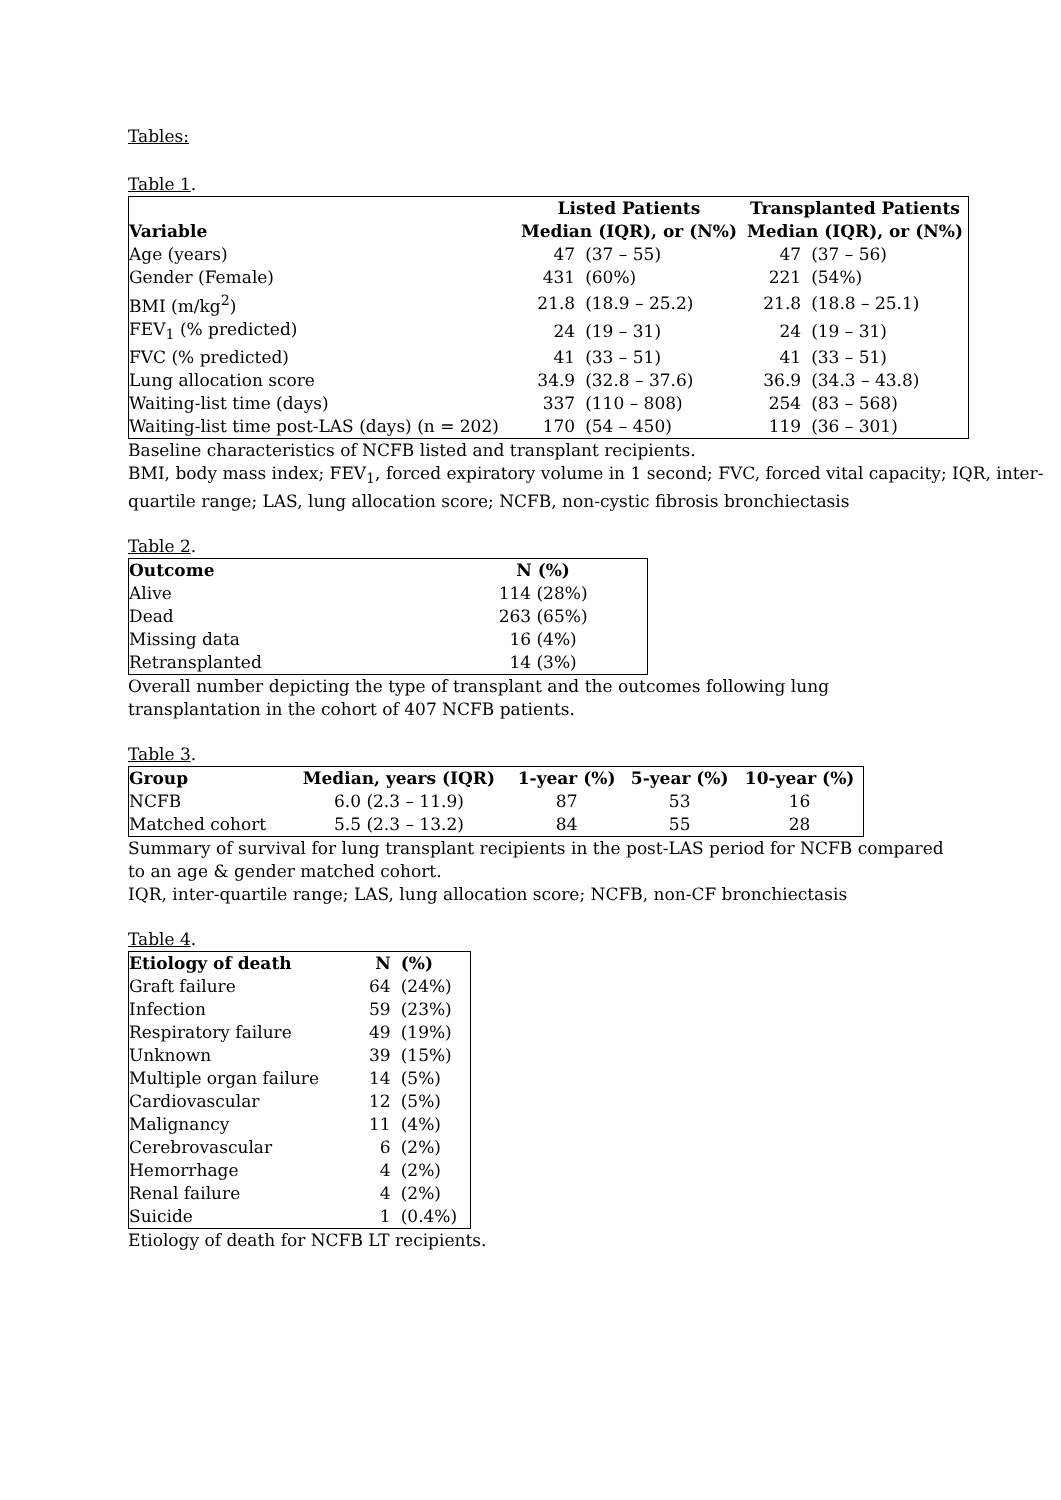Tables:
Table 1.
| | Listed Patients | | Transplanted Patients | |
| --- | --- | --- | --- | --- |
| Variable | Median (IQR), or (N%) | | Median (IQR), or (N%) | |
| Age (years) | 47 | (37 – 55) | 47 | (37 – 56) |
| Gender (Female) | 431 | (60%) | 221 | (54%) |
| BMI (m/kg<sup>2</sup>) | 21.8 | (18.9 – 25.2) | 21.8 | (18.8 – 25.1) |
| FEV<sub>1</sub> (% predicted) | 24 | (19 – 31) | 24 | (19 – 31) |
| FVC (% predicted) | 41 | (33 – 51) | 41 | (33 – 51) |
| Lung allocation score | 34.9 | (32.8 – 37.6) | 36.9 | (34.3 – 43.8) |
| Waiting-list time (days) | 337 | (110 – 808) | 254 | (83 – 568) |
| Waiting-list time post-LAS (days) (n = 202) | 170 | (54 – 450) | 119 | (36 – 301) |
Baseline characteristics of NCFB listed and transplant recipients.
BMI, body mass index; FEV<sub>1</sub>, forced expiratory volume in 1 second; FVC, forced vital capacity; IQR, inter-quartile range; LAS, lung allocation score; NCFB, non-cystic fibrosis bronchiectasis
Table 2.
| Outcome | N (%) |
| --- | --- |
| Alive | 114 (28%) |
| Dead | 263 (65%) |
| Missing data | 16 (4%) |
| Retransplanted | 14 (3%) |
Overall number depicting the type of transplant and the outcomes following lung
transplantation in the cohort of 407 NCFB patients.
Table 3.
| Group | Median, years (IQR) | 1-year (%) | 5-year (%) | 10-year (%) |
| --- | --- | --- | --- | --- |
| NCFB | 6.0 (2.3 – 11.9) | 87 | 53 | 16 |
| Matched cohort | 5.5 (2.3 – 13.2) | 84 | 55 | 28 |
Summary of survival for lung transplant recipients in the post-LAS period for NCFB compared to an age & gender matched cohort.
IQR, inter-quartile range; LAS, lung allocation score; NCFB, non-CF bronchiectasis
Table 4.
| Etiology of death | N | (%) |
| --- | --- | --- |
| Graft failure | 64 | (24%) |
| Infection | 59 | (23%) |
| Respiratory failure | 49 | (19%) |
| Unknown | 39 | (15%) |
| Multiple organ failure | 14 | (5%) |
| Cardiovascular | 12 | (5%) |
| Malignancy | 11 | (4%) |
| Cerebrovascular | 6 | (2%) |
| Hemorrhage | 4 | (2%) |
| Renal failure | 4 | (2%) |
| Suicide | 1 | (0.4%) |
Etiology of death for NCFB LT recipients.